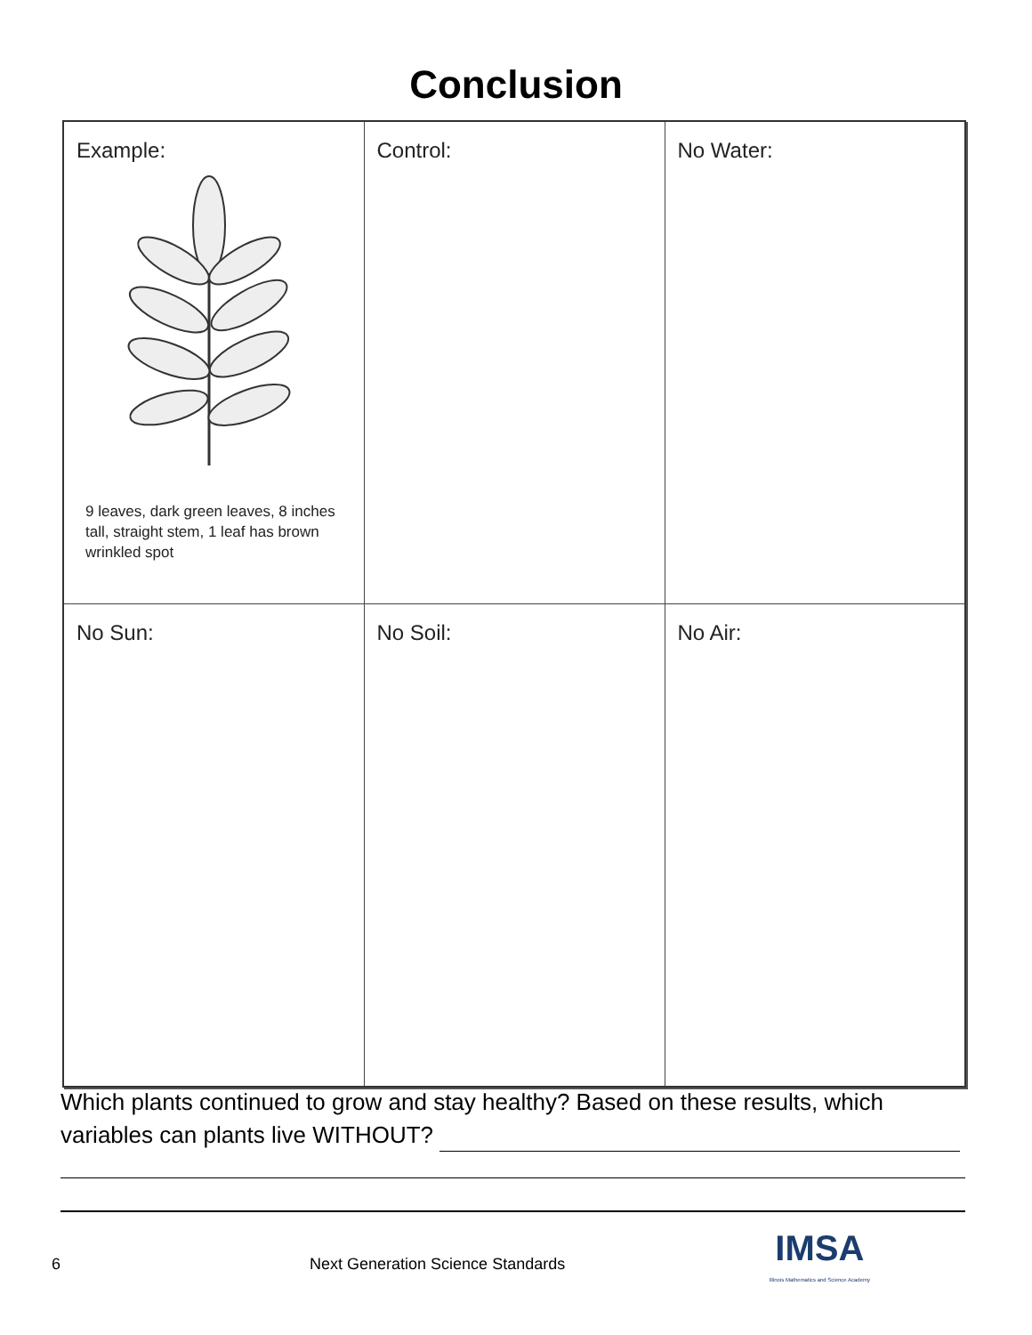Conclusion
| Example: 9 leaves, dark green leaves, 8 inches tall, straight stem, 1 leaf has brown wrinkled spot | Control: | No Water: |
| No Sun: | No Soil: | No Air: |
Which plants continued to grow and stay healthy? Based on these results, which variables can plants live WITHOUT?
6 Next Generation Science Standards
IMSA
Illinois Mathematics and Science Academy